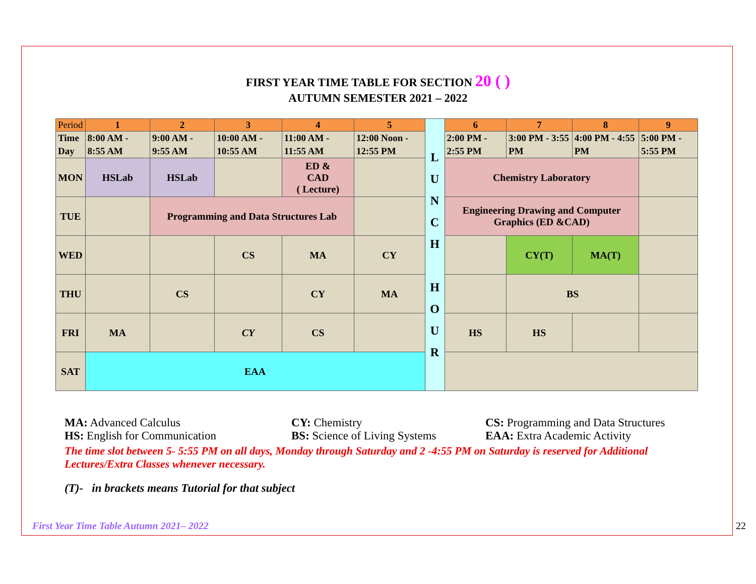FIRST YEAR TIME TABLE FOR SECTION 20 ( )
AUTUMN SEMESTER 2021 – 2022
| Period | 1 | 2 | 3 | 4 | 5 | L U N C H H O U R | 6 | 7 | 8 | 9 |
| Time Day | 8:00 AM - 8:55 AM | 9:00 AM - 9:55 AM | 10:00 AM - 10:55 AM | 11:00 AM - 11:55 AM | 12:00 Noon - 12:55 PM | | 2:00 PM - 2:55 PM | 3:00 PM - 3:55 PM | 4:00 PM - 4:55 PM | 5:00 PM - 5:55 PM |
| MON | HSLab | HSLab | | ED & CAD ( Lecture) | | | Chemistry Laboratory | | | |
| TUE | | Programming and Data Structures Lab | | | | | Engineering Drawing and Computer Graphics (ED &CAD) | | | |
| WED | | | CS | MA | CY | | | CY(T) | MA(T) | |
| THU | | CS | | CY | MA | | | BS | | |
| FRI | MA | | CY | CS | | | HS | HS | | |
| SAT | EAA | | | | | | | | | |
MA: Advanced Calculus CY: Chemistry CS: Programming and Data Structures
HS: English for Communication BS: Science of Living Systems EAA: Extra Academic Activity
The time slot between 5- 5:55 PM on all days, Monday through Saturday and 2 -4:55 PM on Saturday is reserved for Additional Lectures/Extra Classes whenever necessary.
(T)- in brackets means Tutorial for that subject
First Year Time Table Autumn 2021– 2022 22